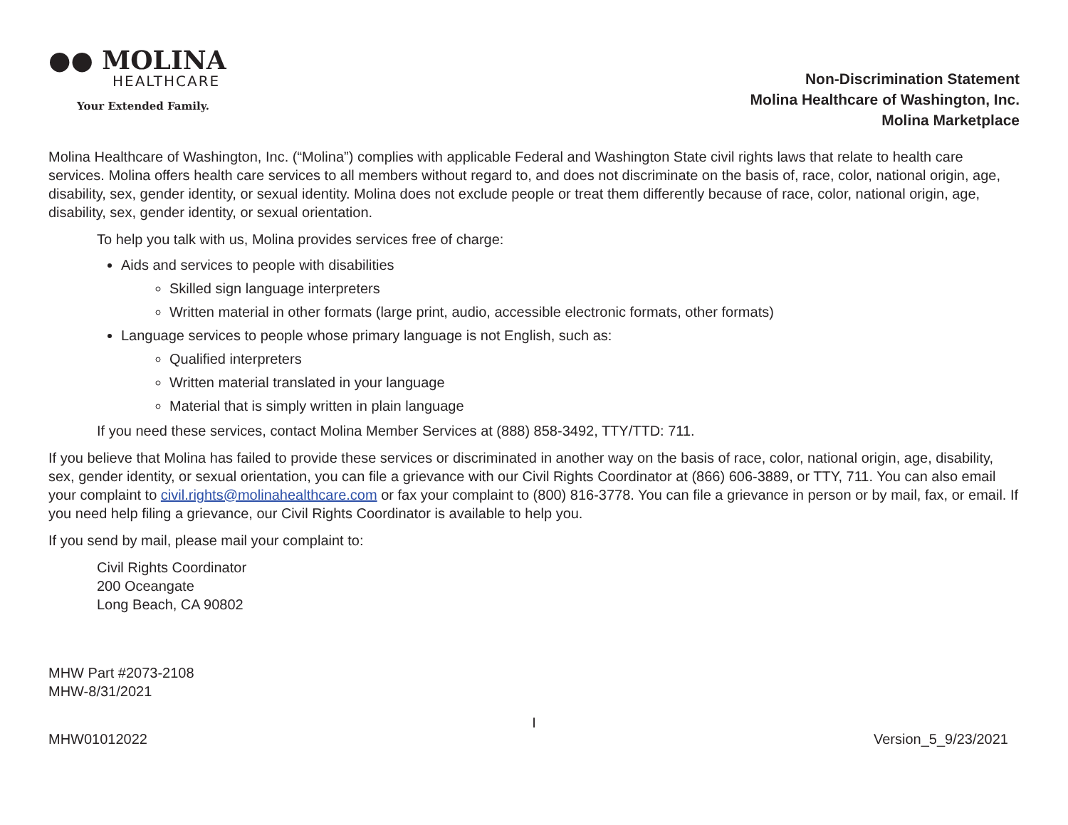●● MOLINA
HEALTHCARE
Your Extended Family.
Non-Discrimination Statement
Molina Healthcare of Washington, Inc.
Molina Marketplace
Molina Healthcare of Washington, Inc. (“Molina”) complies with applicable Federal and Washington State civil rights laws that relate to health care services. Molina offers health care services to all members without regard to, and does not discriminate on the basis of, race, color, national origin, age, disability, sex, gender identity, or sexual identity. Molina does not exclude people or treat them differently because of race, color, national origin, age, disability, sex, gender identity, or sexual orientation.
To help you talk with us, Molina provides services free of charge:
Aids and services to people with disabilities
Skilled sign language interpreters
Written material in other formats (large print, audio, accessible electronic formats, other formats)
Language services to people whose primary language is not English, such as:
Qualified interpreters
Written material translated in your language
Material that is simply written in plain language
If you need these services, contact Molina Member Services at (888) 858-3492, TTY/TTD: 711.
If you believe that Molina has failed to provide these services or discriminated in another way on the basis of race, color, national origin, age, disability, sex, gender identity, or sexual orientation, you can file a grievance with our Civil Rights Coordinator at (866) 606-3889, or TTY, 711. You can also email your complaint to civil.rights@molinahealthcare.com or fax your complaint to (800) 816-3778. You can file a grievance in person or by mail, fax, or email. If you need help filing a grievance, our Civil Rights Coordinator is available to help you.
If you send by mail, please mail your complaint to:
Civil Rights Coordinator
200 Oceangate
Long Beach, CA 90802
MHW Part #2073-2108
MHW-8/31/2021
I
MHW01012022 Version_5_9/23/2021